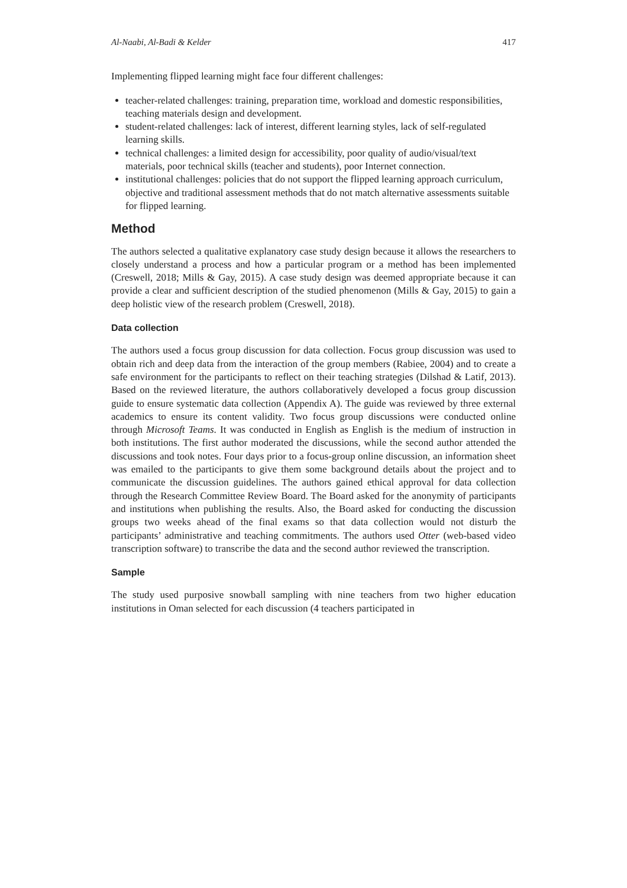Al-Naabi, Al-Badi & Kelder 417
Implementing flipped learning might face four different challenges:
teacher-related challenges: training, preparation time, workload and domestic responsibilities, teaching materials design and development.
student-related challenges: lack of interest, different learning styles, lack of self-regulated learning skills.
technical challenges: a limited design for accessibility, poor quality of audio/visual/text materials, poor technical skills (teacher and students), poor Internet connection.
institutional challenges: policies that do not support the flipped learning approach curriculum, objective and traditional assessment methods that do not match alternative assessments suitable for flipped learning.
Method
The authors selected a qualitative explanatory case study design because it allows the researchers to closely understand a process and how a particular program or a method has been implemented (Creswell, 2018; Mills & Gay, 2015). A case study design was deemed appropriate because it can provide a clear and sufficient description of the studied phenomenon (Mills & Gay, 2015) to gain a deep holistic view of the research problem (Creswell, 2018).
Data collection
The authors used a focus group discussion for data collection. Focus group discussion was used to obtain rich and deep data from the interaction of the group members (Rabiee, 2004) and to create a safe environment for the participants to reflect on their teaching strategies (Dilshad & Latif, 2013). Based on the reviewed literature, the authors collaboratively developed a focus group discussion guide to ensure systematic data collection (Appendix A). The guide was reviewed by three external academics to ensure its content validity. Two focus group discussions were conducted online through Microsoft Teams. It was conducted in English as English is the medium of instruction in both institutions. The first author moderated the discussions, while the second author attended the discussions and took notes. Four days prior to a focus-group online discussion, an information sheet was emailed to the participants to give them some background details about the project and to communicate the discussion guidelines. The authors gained ethical approval for data collection through the Research Committee Review Board. The Board asked for the anonymity of participants and institutions when publishing the results. Also, the Board asked for conducting the discussion groups two weeks ahead of the final exams so that data collection would not disturb the participants’ administrative and teaching commitments. The authors used Otter (web-based video transcription software) to transcribe the data and the second author reviewed the transcription.
Sample
The study used purposive snowball sampling with nine teachers from two higher education institutions in Oman selected for each discussion (4 teachers participated in